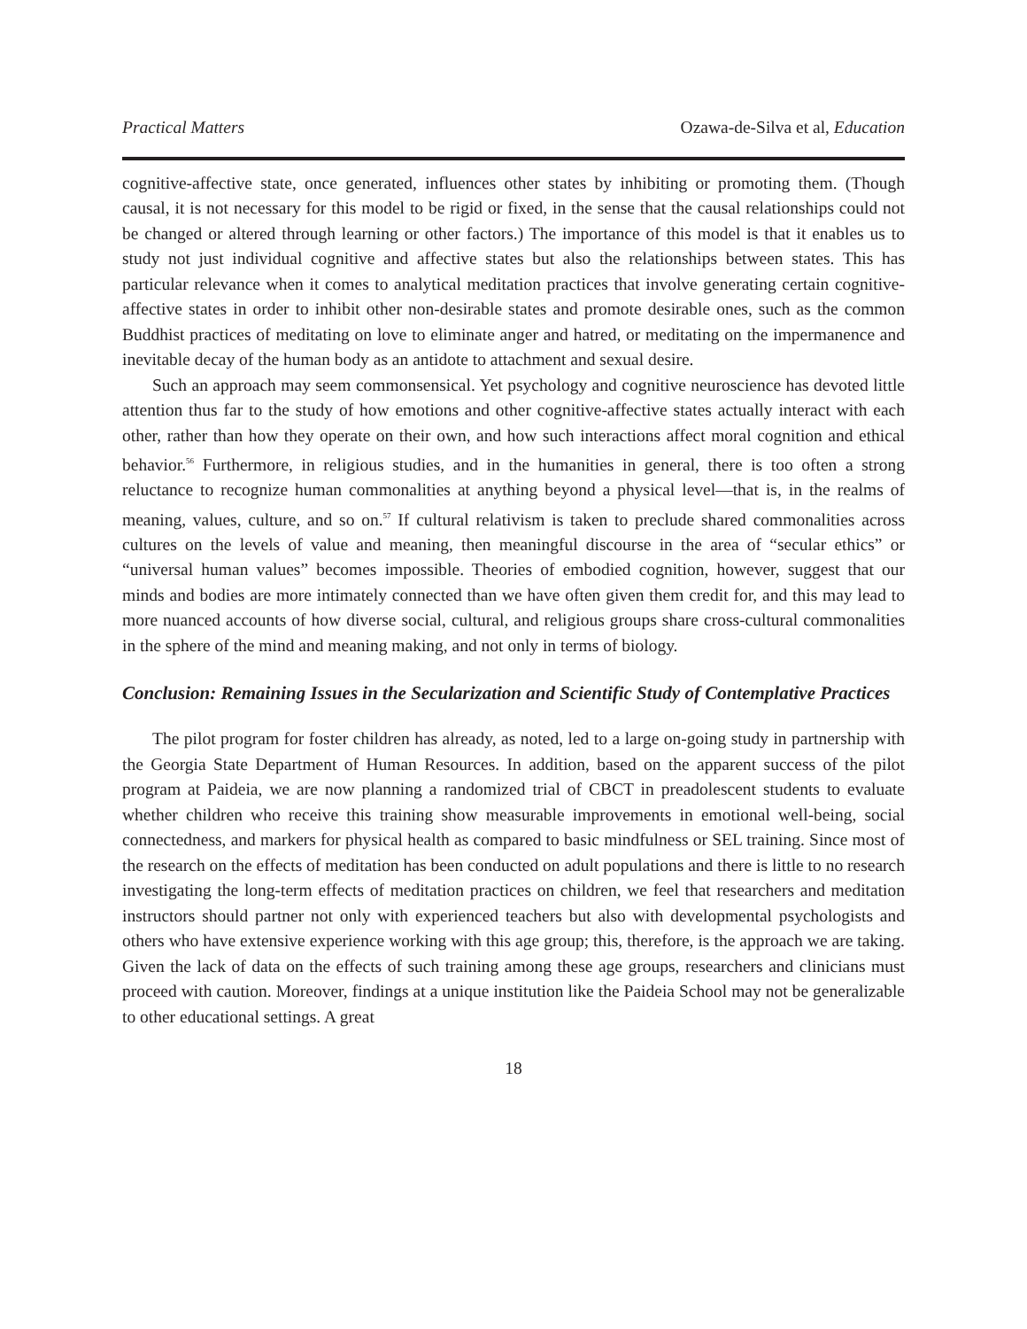Practical Matters Ozawa-de-Silva et al, Education
cognitive-affective state, once generated, influences other states by inhibiting or promoting them. (Though causal, it is not necessary for this model to be rigid or fixed, in the sense that the causal relationships could not be changed or altered through learning or other factors.) The importance of this model is that it enables us to study not just individual cognitive and affective states but also the relationships between states. This has particular relevance when it comes to analytical meditation practices that involve generating certain cognitive-affective states in order to inhibit other non-desirable states and promote desirable ones, such as the common Buddhist practices of meditating on love to eliminate anger and hatred, or meditating on the impermanence and inevitable decay of the human body as an antidote to attachment and sexual desire.
Such an approach may seem commonsensical. Yet psychology and cognitive neuroscience has devoted little attention thus far to the study of how emotions and other cognitive-affective states actually interact with each other, rather than how they operate on their own, and how such interactions affect moral cognition and ethical behavior.<sup>56</sup> Furthermore, in religious studies, and in the humanities in general, there is too often a strong reluctance to recognize human commonalities at anything beyond a physical level—that is, in the realms of meaning, values, culture, and so on.<sup>57</sup> If cultural relativism is taken to preclude shared commonalities across cultures on the levels of value and meaning, then meaningful discourse in the area of “secular ethics” or “universal human values” becomes impossible. Theories of embodied cognition, however, suggest that our minds and bodies are more intimately connected than we have often given them credit for, and this may lead to more nuanced accounts of how diverse social, cultural, and religious groups share cross-cultural commonalities in the sphere of the mind and meaning making, and not only in terms of biology.
Conclusion: Remaining Issues in the Secularization and Scientific Study of Contemplative Practices
The pilot program for foster children has already, as noted, led to a large on-going study in partnership with the Georgia State Department of Human Resources. In addition, based on the apparent success of the pilot program at Paideia, we are now planning a randomized trial of CBCT in preadolescent students to evaluate whether children who receive this training show measurable improvements in emotional well-being, social connectedness, and markers for physical health as compared to basic mindfulness or SEL training. Since most of the research on the effects of meditation has been conducted on adult populations and there is little to no research investigating the long-term effects of meditation practices on children, we feel that researchers and meditation instructors should partner not only with experienced teachers but also with developmental psychologists and others who have extensive experience working with this age group; this, therefore, is the approach we are taking. Given the lack of data on the effects of such training among these age groups, researchers and clinicians must proceed with caution. Moreover, findings at a unique institution like the Paideia School may not be generalizable to other educational settings. A great
18